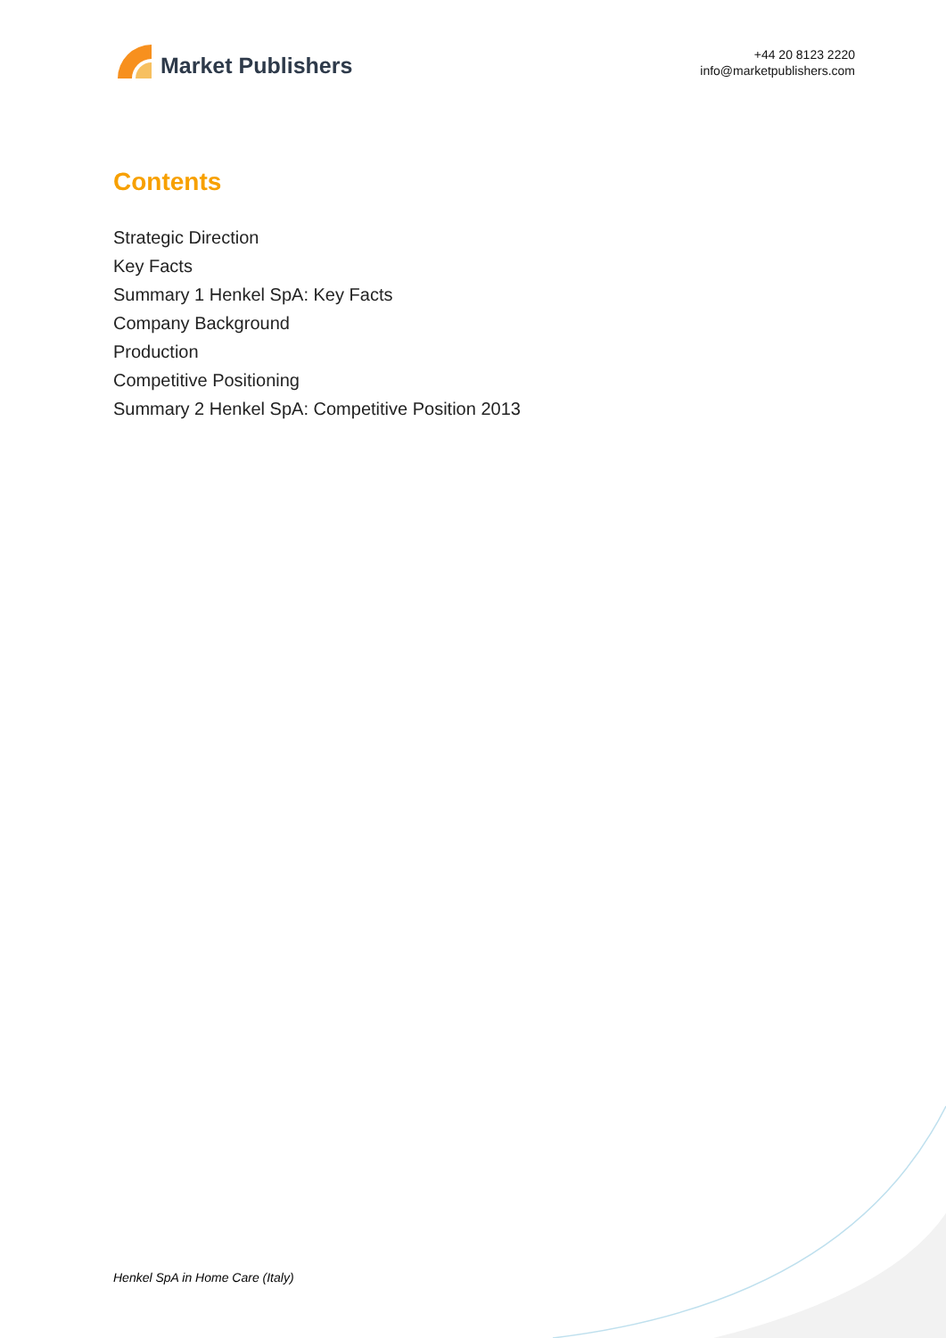Market Publishers
+44 20 8123 2220
info@marketpublishers.com
Contents
Strategic Direction
Key Facts
Summary 1 Henkel SpA: Key Facts
Company Background
Production
Competitive Positioning
Summary 2 Henkel SpA: Competitive Position 2013
Henkel SpA in Home Care (Italy)